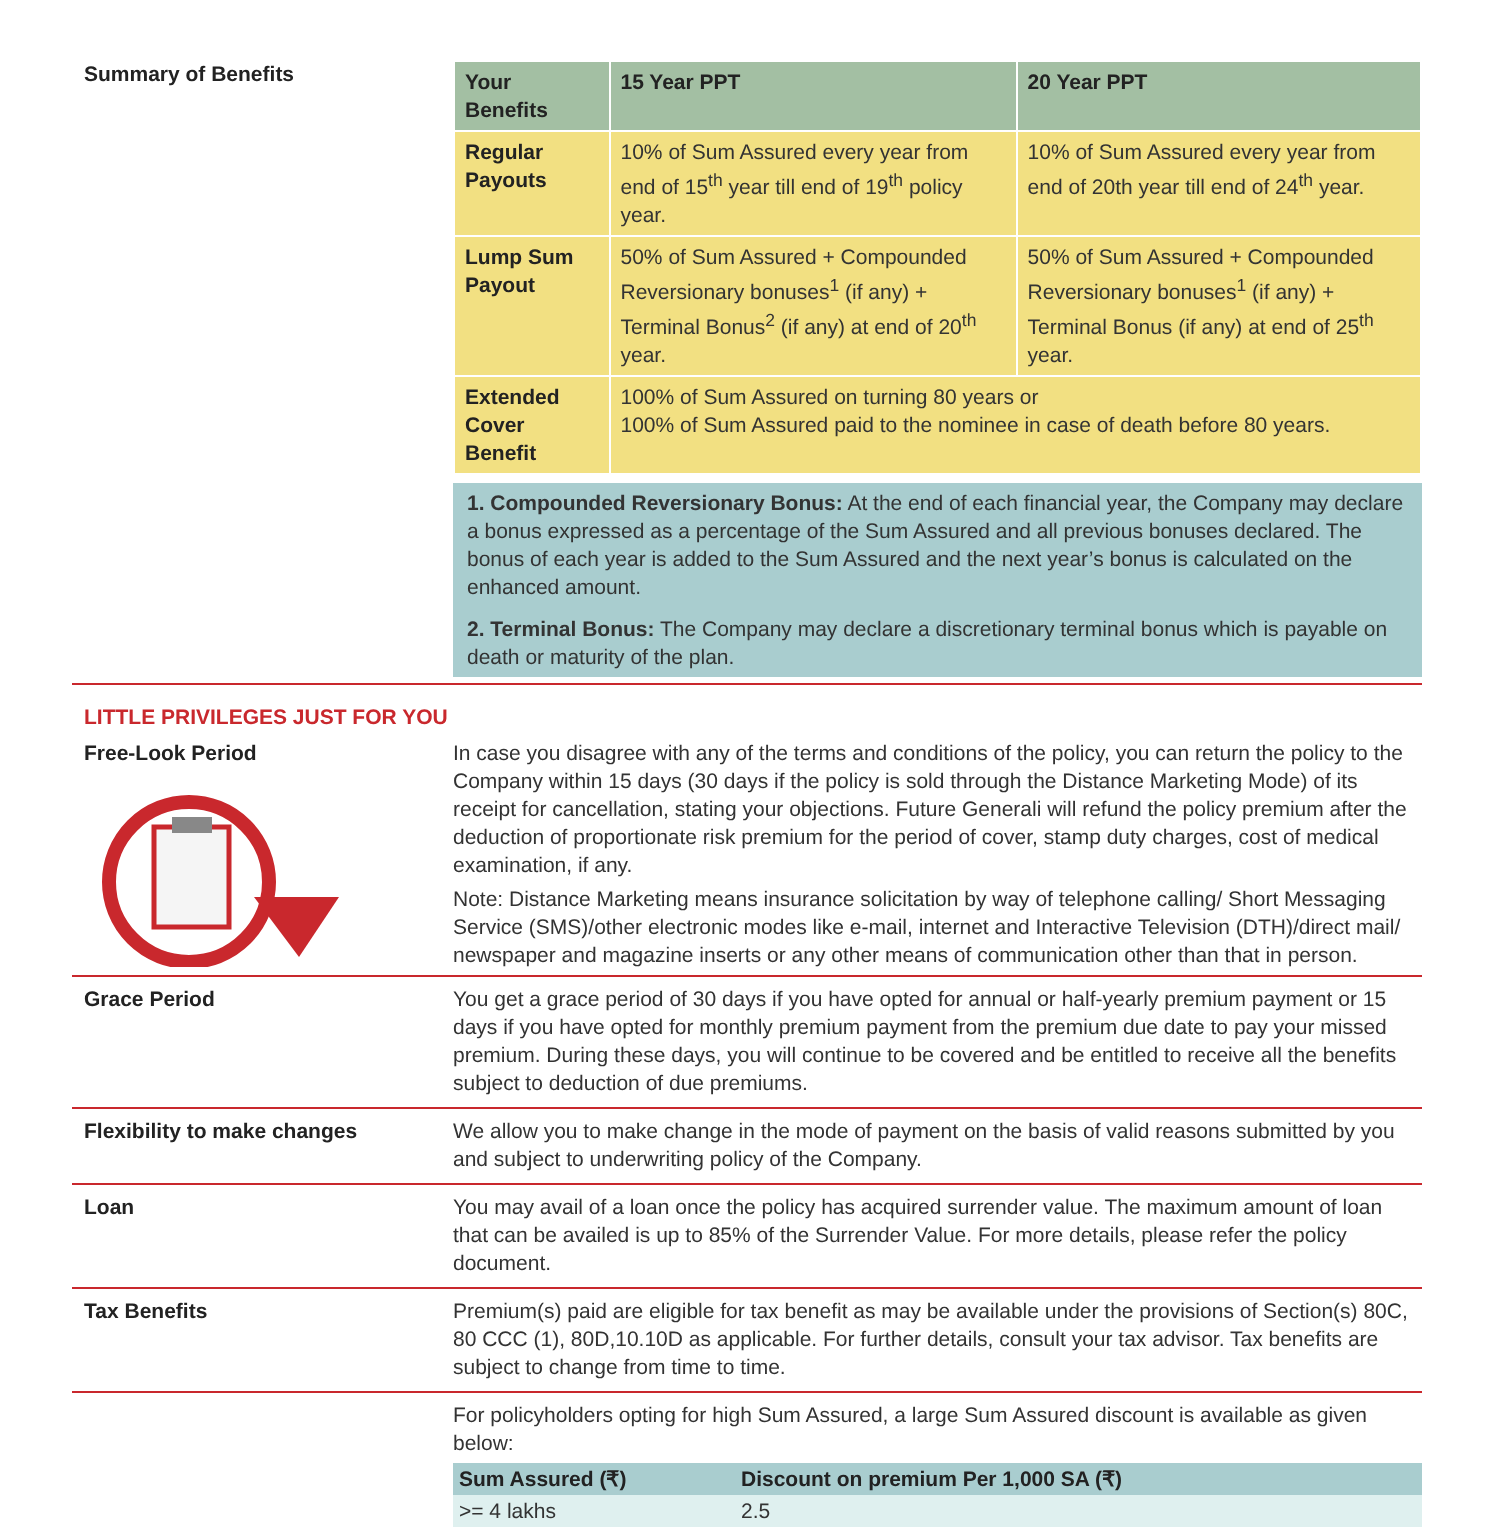Summary of Benefits
| Your Benefits | 15 Year PPT | 20 Year PPT |
| --- | --- | --- |
| Regular Payouts | 10% of Sum Assured every year from end of 15<sup>th</sup> year till end of 19<sup>th</sup> policy year. | 10% of Sum Assured every year from end of 20th year till end of 24<sup>th</sup> year. |
| Lump Sum Payout | 50% of Sum Assured + Compounded Reversionary bonuses<sup>1</sup> (if any) + Terminal Bonus<sup>2</sup> (if any) at end of 20<sup>th</sup> year. | 50% of Sum Assured + Compounded Reversionary bonuses<sup>1</sup> (if any) + Terminal Bonus (if any) at end of 25<sup>th</sup> year. |
| Extended Cover Benefit | 100% of Sum Assured on turning 80 years or 100% of Sum Assured paid to the nominee in case of death before 80 years. | |
1. Compounded Reversionary Bonus: At the end of each financial year, the Company may declare a bonus expressed as a percentage of the Sum Assured and all previous bonuses declared. The bonus of each year is added to the Sum Assured and the next year’s bonus is calculated on the enhanced amount.
2. Terminal Bonus: The Company may declare a discretionary terminal bonus which is payable on death or maturity of the plan.
LITTLE PRIVILEGES JUST FOR YOU
Free-Look Period In case you disagree with any of the terms and conditions of the policy, you can return the policy to the Company within 15 days (30 days if the policy is sold through the Distance Marketing Mode) of its receipt for cancellation, stating your objections. Future Generali will refund the policy premium after the deduction of proportionate risk premium for the period of cover, stamp duty charges, cost of medical examination, if any.
Note: Distance Marketing means insurance solicitation by way of telephone calling/ Short Messaging Service (SMS)/other electronic modes like e-mail, internet and Interactive Television (DTH)/direct mail/ newspaper and magazine inserts or any other means of communication other than that in person.
Grace Period You get a grace period of 30 days if you have opted for annual or half-yearly premium payment or 15 days if you have opted for monthly premium payment from the premium due date to pay your missed premium. During these days, you will continue to be covered and be entitled to receive all the benefits subject to deduction of due premiums.
Flexibility to make changes We allow you to make change in the mode of payment on the basis of valid reasons submitted by you and subject to underwriting policy of the Company.
Loan You may avail of a loan once the policy has acquired surrender value. The maximum amount of loan that can be availed is up to 85% of the Surrender Value. For more details, please refer the policy document.
Tax Benefits Premium(s) paid are eligible for tax benefit as may be available under the provisions of Section(s) 80C, 80 CCC (1), 80D,10.10D as applicable. For further details, consult your tax advisor. Tax benefits are subject to change from time to time.
For policyholders opting for high Sum Assured, a large Sum Assured discount is available as given below:
| Sum Assured (₹) | Discount on premium Per 1,000 SA (₹) |
| --- | --- |
| >= 4 lakhs | 2.5 |